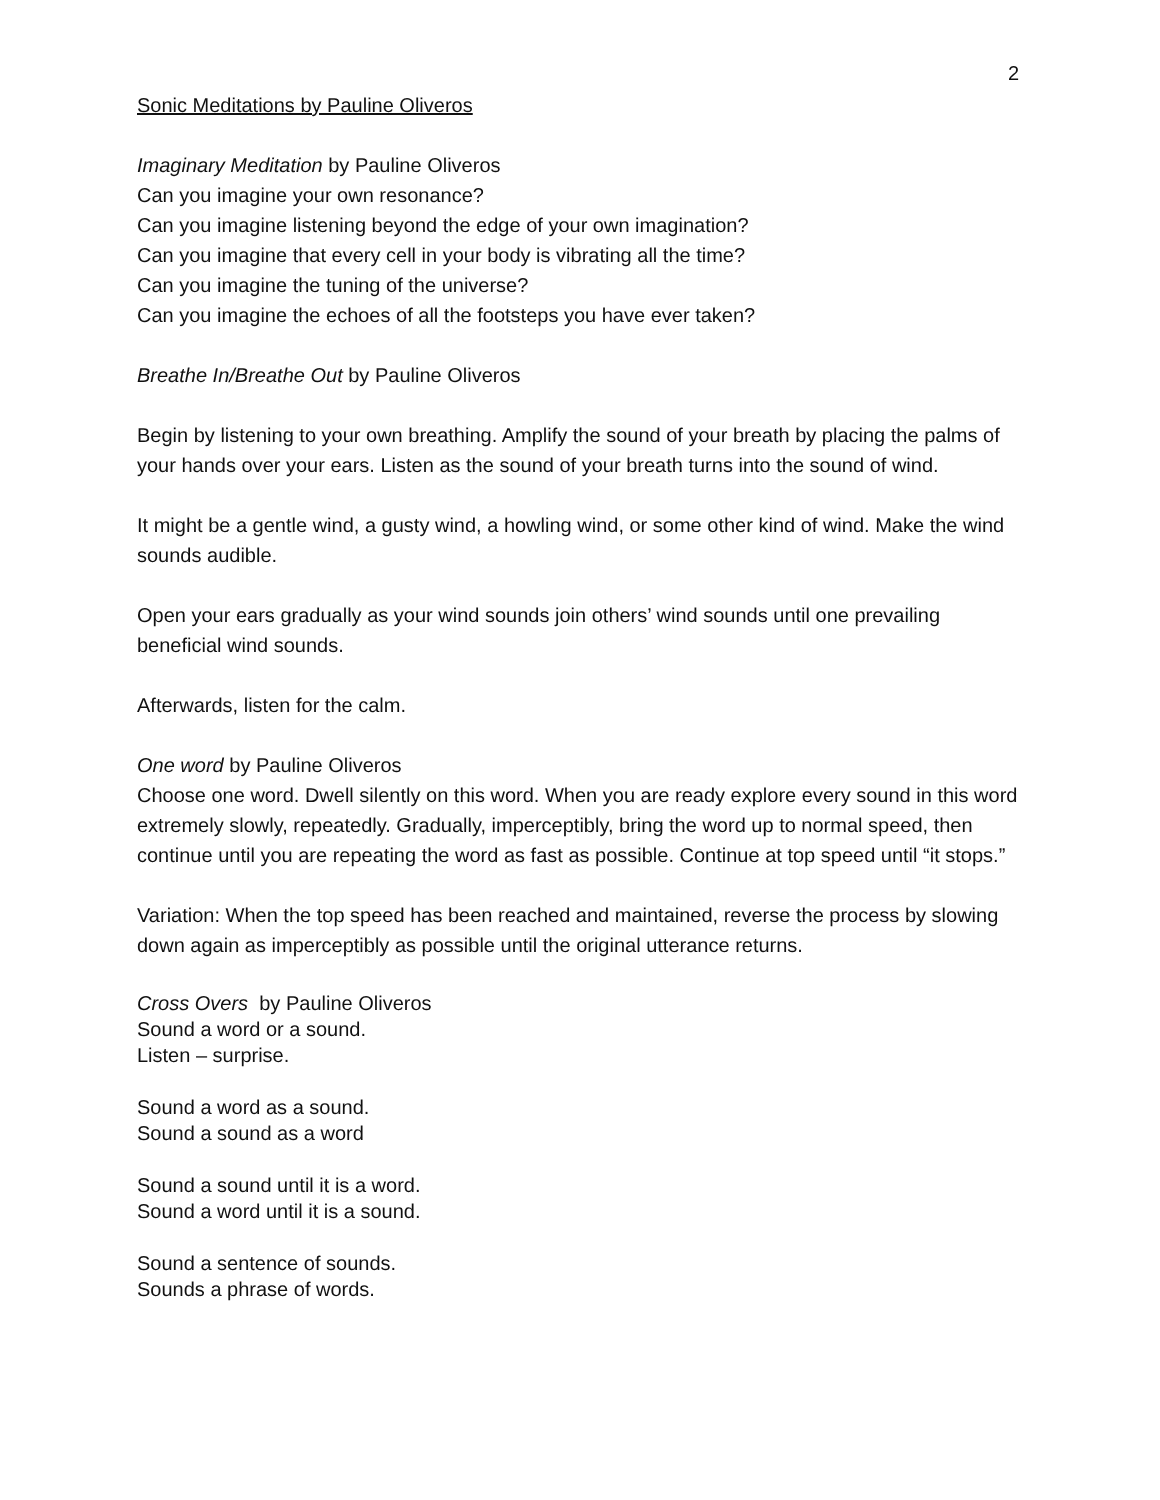2
Sonic Meditations by Pauline Oliveros
Imaginary Meditation by Pauline Oliveros
Can you imagine your own resonance?
Can you imagine listening beyond the edge of your own imagination?
Can you imagine that every cell in your body is vibrating all the time?
Can you imagine the tuning of the universe?
Can you imagine the echoes of all the footsteps you have ever taken?
Breathe In/Breathe Out by Pauline Oliveros
Begin by listening to your own breathing. Amplify the sound of your breath by placing the palms of your hands over your ears. Listen as the sound of your breath turns into the sound of wind.
It might be a gentle wind, a gusty wind, a howling wind, or some other kind of wind. Make the wind sounds audible.
Open your ears gradually as your wind sounds join others’ wind sounds until one prevailing beneficial wind sounds.
Afterwards, listen for the calm.
One word by Pauline Oliveros
Choose one word. Dwell silently on this word. When you are ready explore every sound in this word extremely slowly, repeatedly. Gradually, imperceptibly, bring the word up to normal speed, then continue until you are repeating the word as fast as possible. Continue at top speed until “it stops.”
Variation: When the top speed has been reached and maintained, reverse the process by slowing down again as imperceptibly as possible until the original utterance returns.
Cross Overs by Pauline Oliveros
Sound a word or a sound.
Listen – surprise.
Sound a word as a sound.
Sound a sound as a word
Sound a sound until it is a word.
Sound a word until it is a sound.
Sound a sentence of sounds.
Sounds a phrase of words.